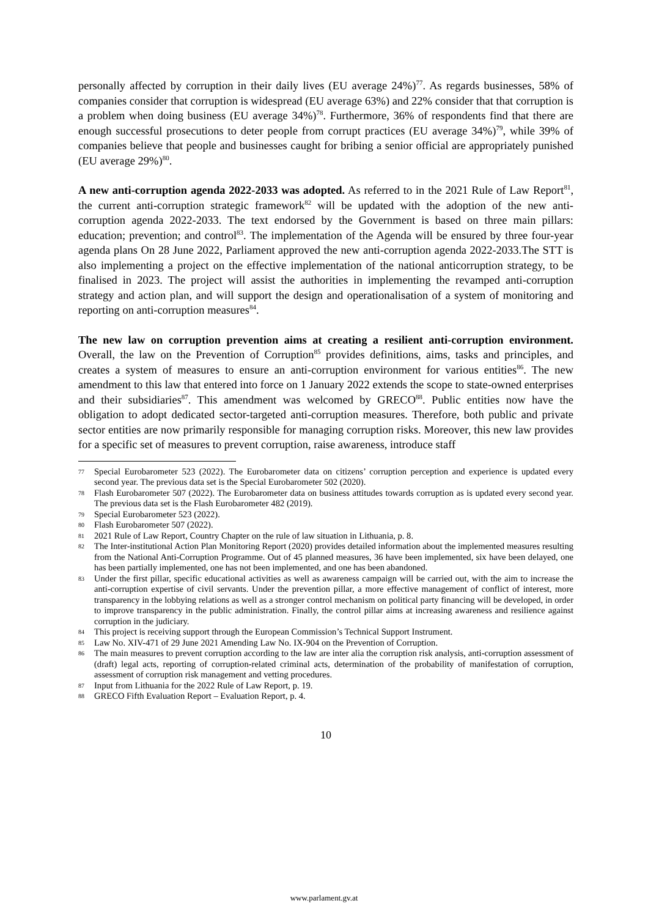personally affected by corruption in their daily lives (EU average 24%)<sup>77</sup>. As regards businesses, 58% of companies consider that corruption is widespread (EU average 63%) and 22% consider that that corruption is a problem when doing business (EU average 34%)<sup>78</sup>. Furthermore, 36% of respondents find that there are enough successful prosecutions to deter people from corrupt practices (EU average 34%)<sup>79</sup>, while 39% of companies believe that people and businesses caught for bribing a senior official are appropriately punished (EU average 29%)<sup>80</sup>.
A new anti-corruption agenda 2022-2033 was adopted. As referred to in the 2021 Rule of Law Report<sup>81</sup>, the current anti-corruption strategic framework<sup>82</sup> will be updated with the adoption of the new anti-corruption agenda 2022-2033. The text endorsed by the Government is based on three main pillars: education; prevention; and control<sup>83</sup>. The implementation of the Agenda will be ensured by three four-year agenda plans On 28 June 2022, Parliament approved the new anti-corruption agenda 2022-2033.The STT is also implementing a project on the effective implementation of the national anticorruption strategy, to be finalised in 2023. The project will assist the authorities in implementing the revamped anti-corruption strategy and action plan, and will support the design and operationalisation of a system of monitoring and reporting on anti-corruption measures<sup>84</sup>.
The new law on corruption prevention aims at creating a resilient anti-corruption environment. Overall, the law on the Prevention of Corruption<sup>85</sup> provides definitions, aims, tasks and principles, and creates a system of measures to ensure an anti-corruption environment for various entities<sup>86</sup>. The new amendment to this law that entered into force on 1 January 2022 extends the scope to state-owned enterprises and their subsidiaries<sup>87</sup>. This amendment was welcomed by GRECO<sup>88</sup>. Public entities now have the obligation to adopt dedicated sector-targeted anti-corruption measures. Therefore, both public and private sector entities are now primarily responsible for managing corruption risks. Moreover, this new law provides for a specific set of measures to prevent corruption, raise awareness, introduce staff
77 Special Eurobarometer 523 (2022). The Eurobarometer data on citizens’ corruption perception and experience is updated every second year. The previous data set is the Special Eurobarometer 502 (2020).
78 Flash Eurobarometer 507 (2022). The Eurobarometer data on business attitudes towards corruption as is updated every second year. The previous data set is the Flash Eurobarometer 482 (2019).
79 Special Eurobarometer 523 (2022).
80 Flash Eurobarometer 507 (2022).
81 2021 Rule of Law Report, Country Chapter on the rule of law situation in Lithuania, p. 8.
82 The Inter-institutional Action Plan Monitoring Report (2020) provides detailed information about the implemented measures resulting from the National Anti-Corruption Programme. Out of 45 planned measures, 36 have been implemented, six have been delayed, one has been partially implemented, one has not been implemented, and one has been abandoned.
83 Under the first pillar, specific educational activities as well as awareness campaign will be carried out, with the aim to increase the anti-corruption expertise of civil servants. Under the prevention pillar, a more effective management of conflict of interest, more transparency in the lobbying relations as well as a stronger control mechanism on political party financing will be developed, in order to improve transparency in the public administration. Finally, the control pillar aims at increasing awareness and resilience against corruption in the judiciary.
84 This project is receiving support through the European Commission’s Technical Support Instrument.
85 Law No. XIV-471 of 29 June 2021 Amending Law No. IX-904 on the Prevention of Corruption.
86 The main measures to prevent corruption according to the law are inter alia the corruption risk analysis, anti-corruption assessment of (draft) legal acts, reporting of corruption-related criminal acts, determination of the probability of manifestation of corruption, assessment of corruption risk management and vetting procedures.
87 Input from Lithuania for the 2022 Rule of Law Report, p. 19.
88 GRECO Fifth Evaluation Report – Evaluation Report, p. 4.
10
www.parlament.gv.at